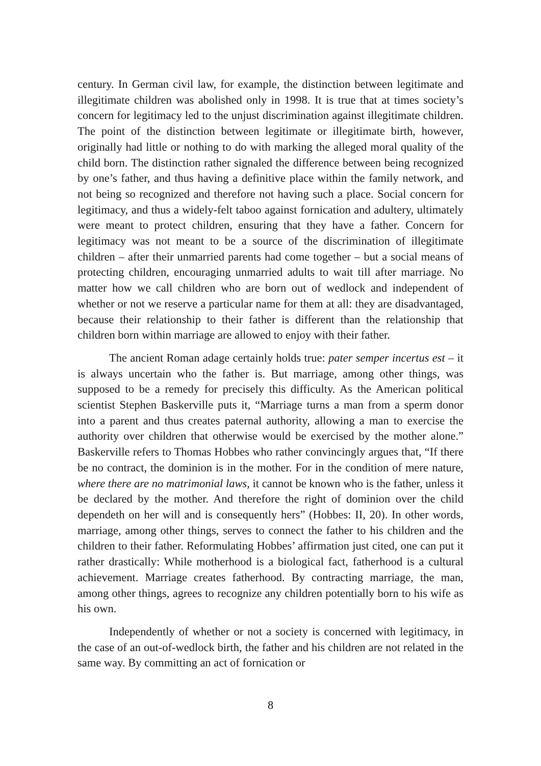century. In German civil law, for example, the distinction between legitimate and illegitimate children was abolished only in 1998. It is true that at times society’s concern for legitimacy led to the unjust discrimination against illegitimate children. The point of the distinction between legitimate or illegitimate birth, however, originally had little or nothing to do with marking the alleged moral quality of the child born. The distinction rather signaled the difference between being recognized by one’s father, and thus having a definitive place within the family network, and not being so recognized and therefore not having such a place. Social concern for legitimacy, and thus a widely-felt taboo against fornication and adultery, ultimately were meant to protect children, ensuring that they have a father. Concern for legitimacy was not meant to be a source of the discrimination of illegitimate children – after their unmarried parents had come together – but a social means of protecting children, encouraging unmarried adults to wait till after marriage. No matter how we call children who are born out of wedlock and independent of whether or not we reserve a particular name for them at all: they are disadvantaged, because their relationship to their father is different than the relationship that children born within marriage are allowed to enjoy with their father.
The ancient Roman adage certainly holds true: pater semper incertus est – it is always uncertain who the father is. But marriage, among other things, was supposed to be a remedy for precisely this difficulty. As the American political scientist Stephen Baskerville puts it, “Marriage turns a man from a sperm donor into a parent and thus creates paternal authority, allowing a man to exercise the authority over children that otherwise would be exercised by the mother alone.” Baskerville refers to Thomas Hobbes who rather convincingly argues that, “If there be no contract, the dominion is in the mother. For in the condition of mere nature, where there are no matrimonial laws, it cannot be known who is the father, unless it be declared by the mother. And therefore the right of dominion over the child dependeth on her will and is consequently hers” (Hobbes: II, 20). In other words, marriage, among other things, serves to connect the father to his children and the children to their father. Reformulating Hobbes’ affirmation just cited, one can put it rather drastically: While motherhood is a biological fact, fatherhood is a cultural achievement. Marriage creates fatherhood. By contracting marriage, the man, among other things, agrees to recognize any children potentially born to his wife as his own.
Independently of whether or not a society is concerned with legitimacy, in the case of an out-of-wedlock birth, the father and his children are not related in the same way. By committing an act of fornication or
8